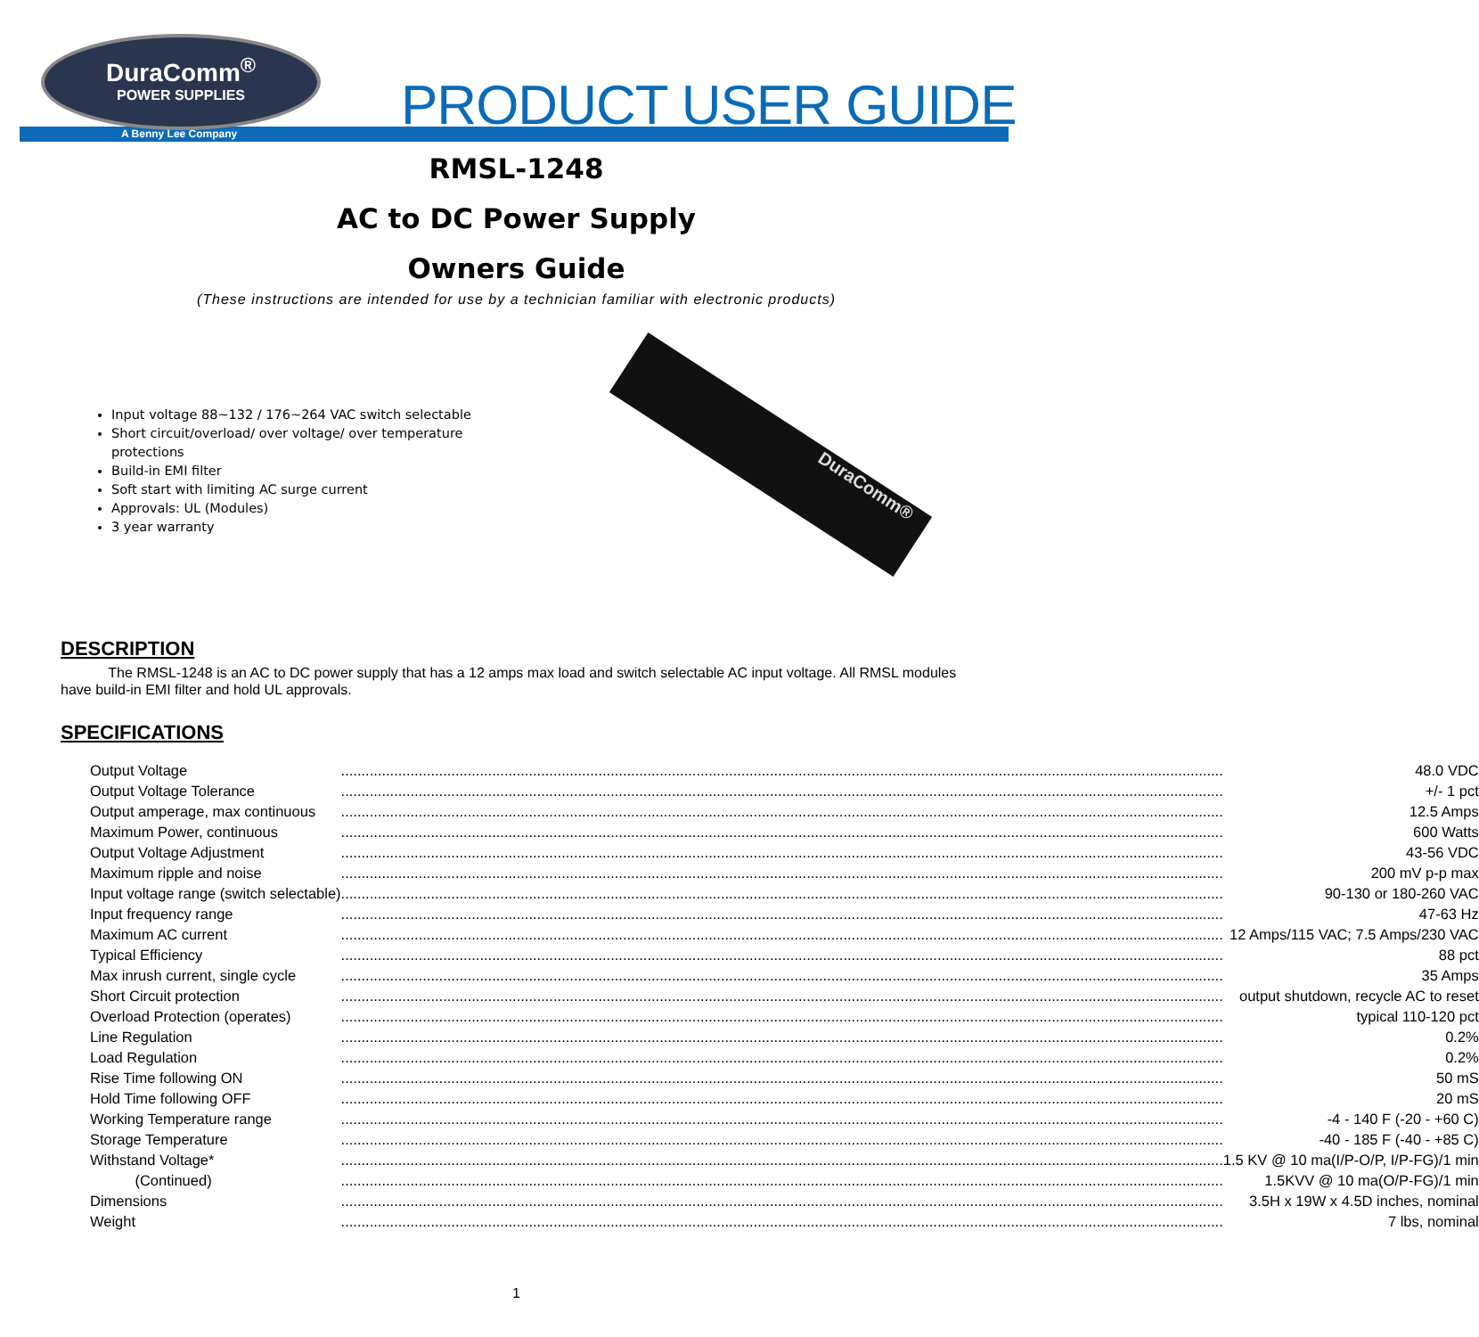DuraComm<sup>®</sup>
POWER SUPPLIES
A Benny Lee Company PRODUCT USER GUIDE
RMSL-1248
AC to DC Power Supply
Owners Guide
(These instructions are intended for use by a technician familiar with electronic products)
Input voltage 88~132 / 176~264 VAC switch selectable
Short circuit/overload/ over voltage/ over temperature protections
Build-in EMI filter
Soft start with limiting AC surge current
Approvals: UL (Modules)
3 year warranty
DuraComm®
DESCRIPTION
The RMSL-1248 is an AC to DC power supply that has a 12 amps max load and switch selectable AC input voltage. All RMSL modules have build-in EMI filter and hold UL approvals.
SPECIFICATIONS
| Output Voltage | ........................................................................................................................................................................................................................ | 48.0 VDC |
| Output Voltage Tolerance | ........................................................................................................................................................................................................................ | +/- 1 pct |
| Output amperage, max continuous | ........................................................................................................................................................................................................................ | 12.5 Amps |
| Maximum Power, continuous | ........................................................................................................................................................................................................................ | 600 Watts |
| Output Voltage Adjustment | ........................................................................................................................................................................................................................ | 43-56 VDC |
| Maximum ripple and noise | ........................................................................................................................................................................................................................ | 200 mV p-p max |
| Input voltage range (switch selectable) | ........................................................................................................................................................................................................................ | 90-130 or 180-260 VAC |
| Input frequency range | ........................................................................................................................................................................................................................ | 47-63 Hz |
| Maximum AC current | ........................................................................................................................................................................................................................ | 12 Amps/115 VAC; 7.5 Amps/230 VAC |
| Typical Efficiency | ........................................................................................................................................................................................................................ | 88 pct |
| Max inrush current, single cycle | ........................................................................................................................................................................................................................ | 35 Amps |
| Short Circuit protection | ........................................................................................................................................................................................................................ | output shutdown, recycle AC to reset |
| Overload Protection (operates) | ........................................................................................................................................................................................................................ | typical 110-120 pct |
| Line Regulation | ........................................................................................................................................................................................................................ | 0.2% |
| Load Regulation | ........................................................................................................................................................................................................................ | 0.2% |
| Rise Time following ON | ........................................................................................................................................................................................................................ | 50 mS |
| Hold Time following OFF | ........................................................................................................................................................................................................................ | 20 mS |
| Working Temperature range | ........................................................................................................................................................................................................................ | -4 - 140 F (-20 - +60 C) |
| Storage Temperature | ........................................................................................................................................................................................................................ | -40 - 185 F (-40 - +85 C) |
| Withstand Voltage* | ........................................................................................................................................................................................................................ | 1.5 KV @ 10 ma(I/P-O/P, I/P-FG)/1 min |
| (Continued) | ........................................................................................................................................................................................................................ | 1.5KVV @ 10 ma(O/P-FG)/1 min |
| Dimensions | ........................................................................................................................................................................................................................ | 3.5H x 19W x 4.5D inches, nominal |
| Weight | ........................................................................................................................................................................................................................ | 7 lbs, nominal |
1